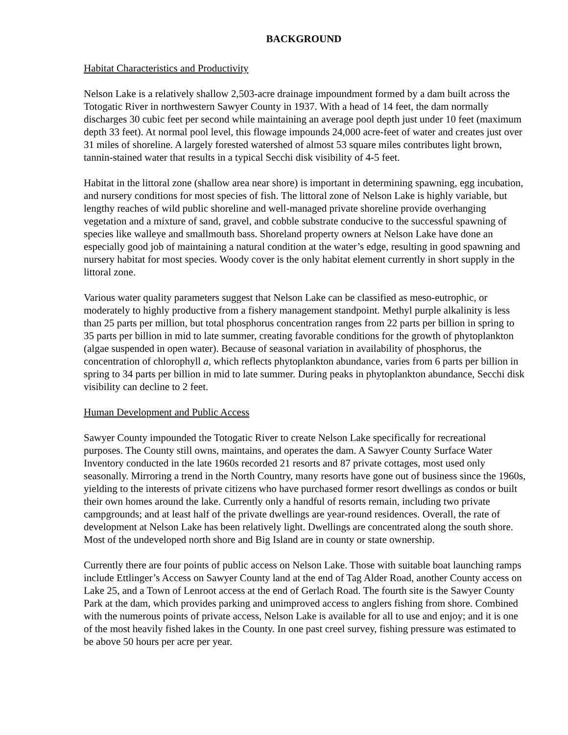BACKGROUND
Habitat Characteristics and Productivity
Nelson Lake is a relatively shallow 2,503-acre drainage impoundment formed by a dam built across the Totogatic River in northwestern Sawyer County in 1937. With a head of 14 feet, the dam normally discharges 30 cubic feet per second while maintaining an average pool depth just under 10 feet (maximum depth 33 feet). At normal pool level, this flowage impounds 24,000 acre-feet of water and creates just over 31 miles of shoreline. A largely forested watershed of almost 53 square miles contributes light brown, tannin-stained water that results in a typical Secchi disk visibility of 4-5 feet.
Habitat in the littoral zone (shallow area near shore) is important in determining spawning, egg incubation, and nursery conditions for most species of fish. The littoral zone of Nelson Lake is highly variable, but lengthy reaches of wild public shoreline and well-managed private shoreline provide overhanging vegetation and a mixture of sand, gravel, and cobble substrate conducive to the successful spawning of species like walleye and smallmouth bass. Shoreland property owners at Nelson Lake have done an especially good job of maintaining a natural condition at the water’s edge, resulting in good spawning and nursery habitat for most species. Woody cover is the only habitat element currently in short supply in the littoral zone.
Various water quality parameters suggest that Nelson Lake can be classified as meso-eutrophic, or moderately to highly productive from a fishery management standpoint. Methyl purple alkalinity is less than 25 parts per million, but total phosphorus concentration ranges from 22 parts per billion in spring to 35 parts per billion in mid to late summer, creating favorable conditions for the growth of phytoplankton (algae suspended in open water). Because of seasonal variation in availability of phosphorus, the concentration of chlorophyll a, which reflects phytoplankton abundance, varies from 6 parts per billion in spring to 34 parts per billion in mid to late summer. During peaks in phytoplankton abundance, Secchi disk visibility can decline to 2 feet.
Human Development and Public Access
Sawyer County impounded the Totogatic River to create Nelson Lake specifically for recreational purposes. The County still owns, maintains, and operates the dam. A Sawyer County Surface Water Inventory conducted in the late 1960s recorded 21 resorts and 87 private cottages, most used only seasonally. Mirroring a trend in the North Country, many resorts have gone out of business since the 1960s, yielding to the interests of private citizens who have purchased former resort dwellings as condos or built their own homes around the lake. Currently only a handful of resorts remain, including two private campgrounds; and at least half of the private dwellings are year-round residences. Overall, the rate of development at Nelson Lake has been relatively light. Dwellings are concentrated along the south shore. Most of the undeveloped north shore and Big Island are in county or state ownership.
Currently there are four points of public access on Nelson Lake. Those with suitable boat launching ramps include Ettlinger’s Access on Sawyer County land at the end of Tag Alder Road, another County access on Lake 25, and a Town of Lenroot access at the end of Gerlach Road. The fourth site is the Sawyer County Park at the dam, which provides parking and unimproved access to anglers fishing from shore. Combined with the numerous points of private access, Nelson Lake is available for all to use and enjoy; and it is one of the most heavily fished lakes in the County. In one past creel survey, fishing pressure was estimated to be above 50 hours per acre per year.